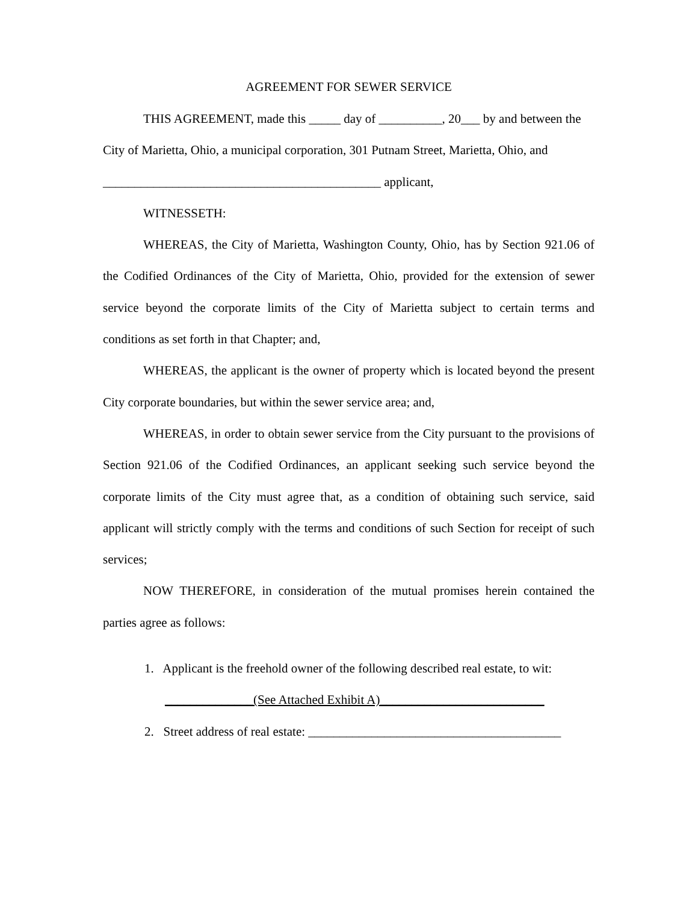AGREEMENT FOR SEWER SERVICE
THIS AGREEMENT, made this _____ day of __________, 20___ by and between the City of Marietta, Ohio, a municipal corporation, 301 Putnam Street, Marietta, Ohio, and ____________________________________________ applicant,
WITNESSETH:
WHEREAS, the City of Marietta, Washington County, Ohio, has by Section 921.06 of the Codified Ordinances of the City of Marietta, Ohio, provided for the extension of sewer service beyond the corporate limits of the City of Marietta subject to certain terms and conditions as set forth in that Chapter; and,
WHEREAS, the applicant is the owner of property which is located beyond the present City corporate boundaries, but within the sewer service area; and,
WHEREAS, in order to obtain sewer service from the City pursuant to the provisions of Section 921.06 of the Codified Ordinances, an applicant seeking such service beyond the corporate limits of the City must agree that, as a condition of obtaining such service, said applicant will strictly comply with the terms and conditions of such Section for receipt of such services;
NOW THEREFORE, in consideration of the mutual promises herein contained the parties agree as follows:
1. Applicant is the freehold owner of the following described real estate, to wit:
______________(See Attached Exhibit A)__________________________
2. Street address of real estate: ________________________________________